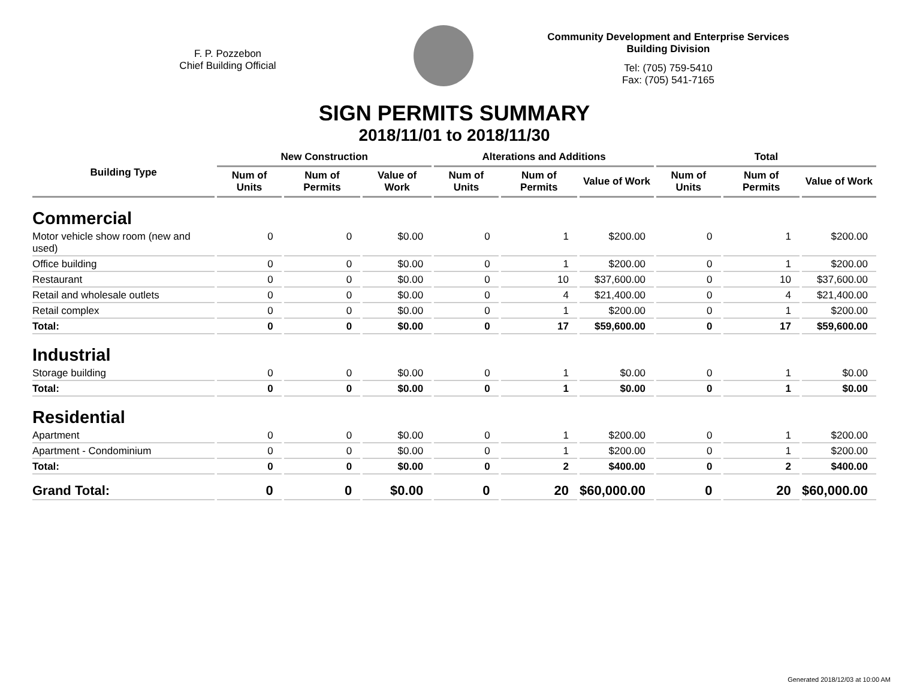F. P. Pozzebon
Chief Building Official
Community Development and Enterprise Services
Building Division
Tel: (705) 759-5410
Fax: (705) 541-7165
SIGN PERMITS SUMMARY
2018/11/01 to 2018/11/30
| Building Type | New Construction | | | Alterations and Additions | | | Total | | |
| --- | --- | --- | --- | --- | --- | --- | --- | --- | --- |
| | Num of Units | Num of Permits | Value of Work | Num of Units | Num of Permits | Value of Work | Num of Units | Num of Permits | Value of Work |
| Commercial | | | | | | | | | |
| Motor vehicle show room (new and used) | 0 | 0 | $0.00 | 0 | 1 | $200.00 | 0 | 1 | $200.00 |
| Office building | 0 | 0 | $0.00 | 0 | 1 | $200.00 | 0 | 1 | $200.00 |
| Restaurant | 0 | 0 | $0.00 | 0 | 10 | $37,600.00 | 0 | 10 | $37,600.00 |
| Retail and wholesale outlets | 0 | 0 | $0.00 | 0 | 4 | $21,400.00 | 0 | 4 | $21,400.00 |
| Retail complex | 0 | 0 | $0.00 | 0 | 1 | $200.00 | 0 | 1 | $200.00 |
| Total: | 0 | 0 | $0.00 | 0 | 17 | $59,600.00 | 0 | 17 | $59,600.00 |
| Industrial | | | | | | | | | |
| Storage building | 0 | 0 | $0.00 | 0 | 1 | $0.00 | 0 | 1 | $0.00 |
| Total: | 0 | 0 | $0.00 | 0 | 1 | $0.00 | 0 | 1 | $0.00 |
| Residential | | | | | | | | | |
| Apartment | 0 | 0 | $0.00 | 0 | 1 | $200.00 | 0 | 1 | $200.00 |
| Apartment - Condominium | 0 | 0 | $0.00 | 0 | 1 | $200.00 | 0 | 1 | $200.00 |
| Total: | 0 | 0 | $0.00 | 0 | 2 | $400.00 | 0 | 2 | $400.00 |
| Grand Total: | 0 | 0 | $0.00 | 0 | 20 | $60,000.00 | 0 | 20 | $60,000.00 |
Generated 2018/12/03 at 10:00 AM